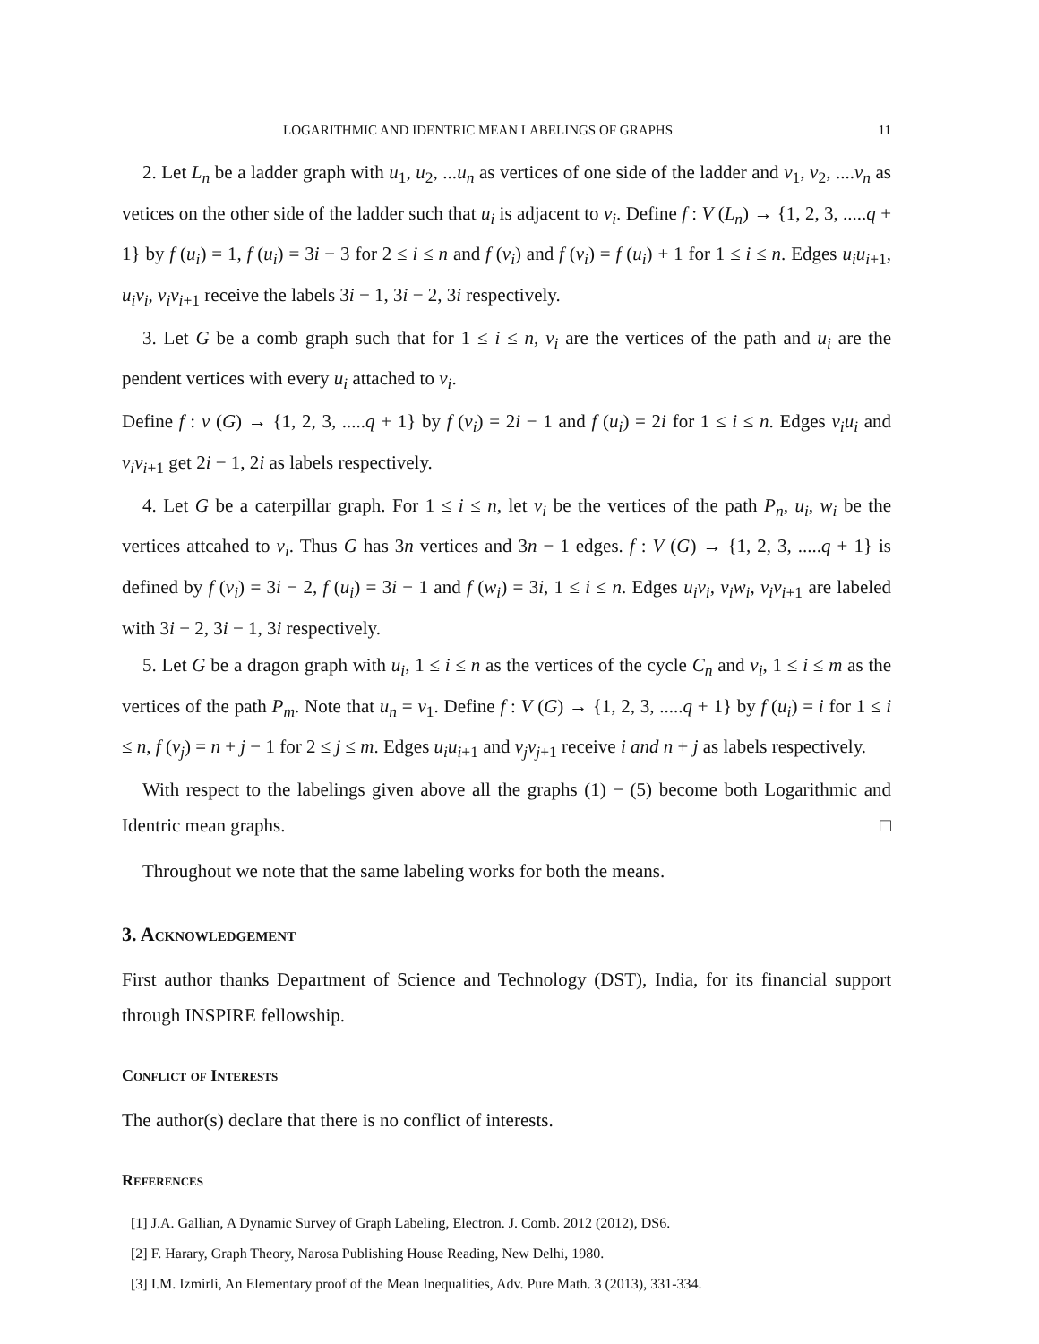LOGARITHMIC AND IDENTRIC MEAN LABELINGS OF GRAPHS 11
2. Let L<sub>n</sub> be a ladder graph with u<sub>1</sub>, u<sub>2</sub>, ...u<sub>n</sub> as vertices of one side of the ladder and v<sub>1</sub>, v<sub>2</sub>, ....v<sub>n</sub> as vetices on the other side of the ladder such that u<sub>i</sub> is adjacent to v<sub>i</sub>. Define f : V (L<sub>n</sub>) → {1, 2, 3, .....q + 1} by f (u<sub>i</sub>) = 1, f (u<sub>i</sub>) = 3i − 3 for 2 ≤ i ≤ n and f (v<sub>i</sub>) and f (v<sub>i</sub>) = f (u<sub>i</sub>) + 1 for 1 ≤ i ≤ n. Edges u<sub>i</sub>u<sub>i</sub><sub>+1</sub>, u<sub>i</sub>v<sub>i</sub>, v<sub>i</sub>v<sub>i</sub><sub>+1</sub> receive the labels 3i − 1, 3i − 2, 3i respectively.
3. Let G be a comb graph such that for 1 ≤ i ≤ n, v<sub>i</sub> are the vertices of the path and u<sub>i</sub> are the pendent vertices with every u<sub>i</sub> attached to v<sub>i</sub>.
Define f : v (G) → {1, 2, 3, .....q + 1} by f (v<sub>i</sub>) = 2i − 1 and f (u<sub>i</sub>) = 2i for 1 ≤ i ≤ n. Edges v<sub>i</sub>u<sub>i</sub> and v<sub>i</sub>v<sub>i</sub><sub>+1</sub> get 2i − 1, 2i as labels respectively.
4. Let G be a caterpillar graph. For 1 ≤ i ≤ n, let v<sub>i</sub> be the vertices of the path P<sub>n</sub>, u<sub>i</sub>, w<sub>i</sub> be the vertices attcahed to v<sub>i</sub>. Thus G has 3n vertices and 3n − 1 edges. f : V (G) → {1, 2, 3, .....q + 1} is defined by f (v<sub>i</sub>) = 3i − 2, f (u<sub>i</sub>) = 3i − 1 and f (w<sub>i</sub>) = 3i, 1 ≤ i ≤ n. Edges u<sub>i</sub>v<sub>i</sub>, v<sub>i</sub>w<sub>i</sub>, v<sub>i</sub>v<sub>i</sub><sub>+1</sub> are labeled with 3i − 2, 3i − 1, 3i respectively.
5. Let G be a dragon graph with u<sub>i</sub>, 1 ≤ i ≤ n as the vertices of the cycle C<sub>n</sub> and v<sub>i</sub>, 1 ≤ i ≤ m as the vertices of the path P<sub>m</sub>. Note that u<sub>n</sub> = v<sub>1</sub>. Define f : V (G) → {1, 2, 3, .....q + 1} by f (u<sub>i</sub>) = i for 1 ≤ i ≤ n, f (v<sub>j</sub>) = n + j − 1 for 2 ≤ j ≤ m. Edges u<sub>i</sub>u<sub>i</sub><sub>+1</sub> and v<sub>j</sub>v<sub>j</sub><sub>+1</sub> receive i and n + j as labels respectively.
With respect to the labelings given above all the graphs (1) − (5) become both Logarithmic and Identric mean graphs. □
Throughout we note that the same labeling works for both the means.
3. Acknowledgement
First author thanks Department of Science and Technology (DST), India, for its financial support through INSPIRE fellowship.
Conflict of Interests
The author(s) declare that there is no conflict of interests.
References
[1] J.A. Gallian, A Dynamic Survey of Graph Labeling, Electron. J. Comb. 2012 (2012), DS6.
[2] F. Harary, Graph Theory, Narosa Publishing House Reading, New Delhi, 1980.
[3] I.M. Izmirli, An Elementary proof of the Mean Inequalities, Adv. Pure Math. 3 (2013), 331-334.